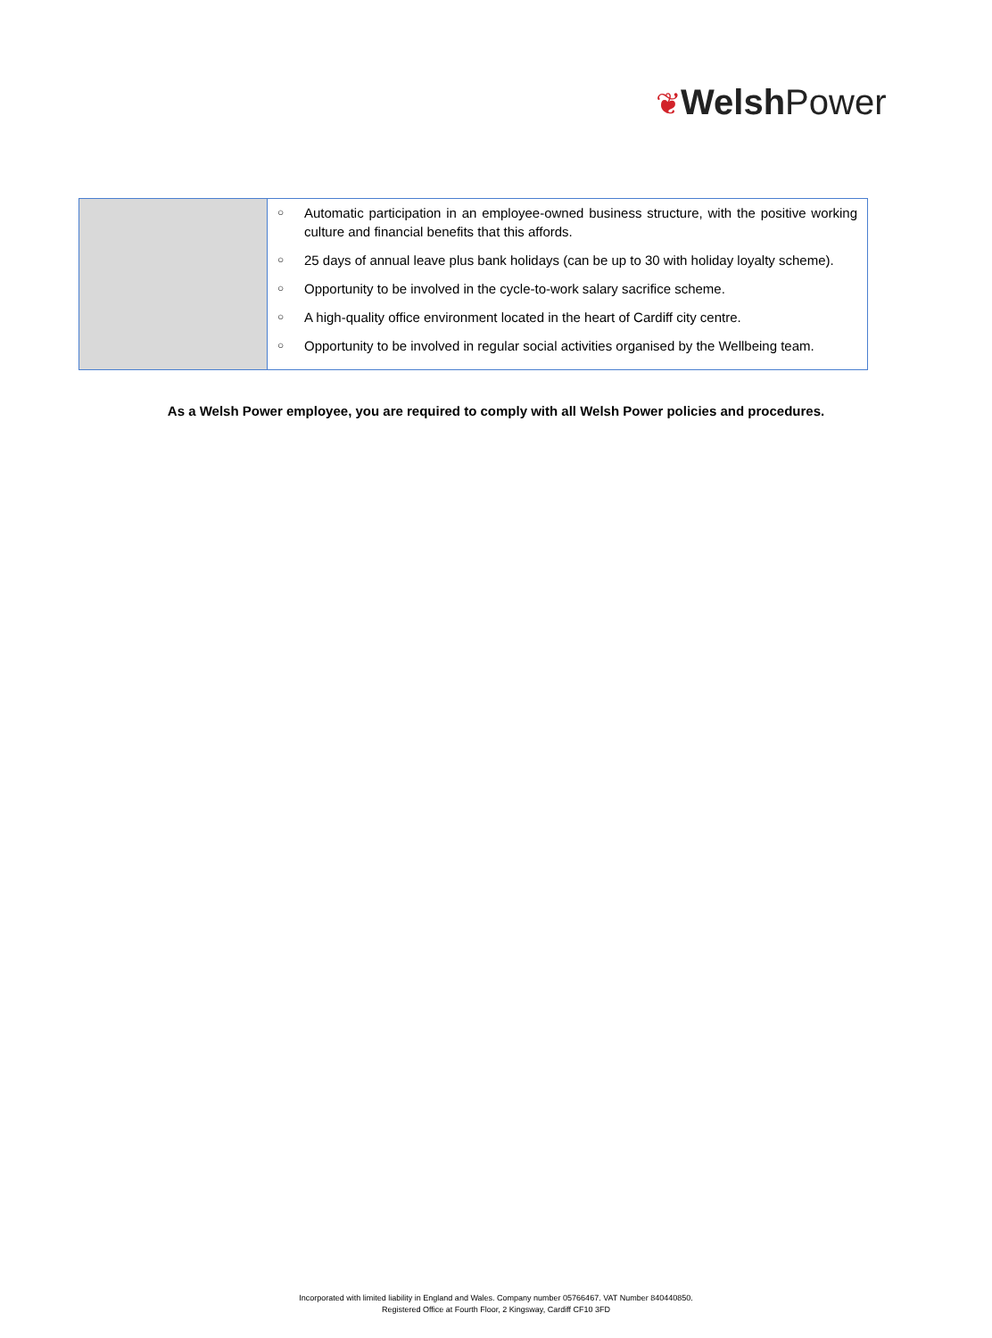❦Welsh Power
| | ○ Automatic participation in an employee-owned business structure, with the positive working culture and financial benefits that this affords. ○ 25 days of annual leave plus bank holidays (can be up to 30 with holiday loyalty scheme). ○ Opportunity to be involved in the cycle-to-work salary sacrifice scheme. ○ A high-quality office environment located in the heart of Cardiff city centre. ○ Opportunity to be involved in regular social activities organised by the Wellbeing team. |
As a Welsh Power employee, you are required to comply with all Welsh Power policies and procedures.
Incorporated with limited liability in England and Wales. Company number 05766467. VAT Number 840440850.
Registered Office at Fourth Floor, 2 Kingsway, Cardiff CF10 3FD